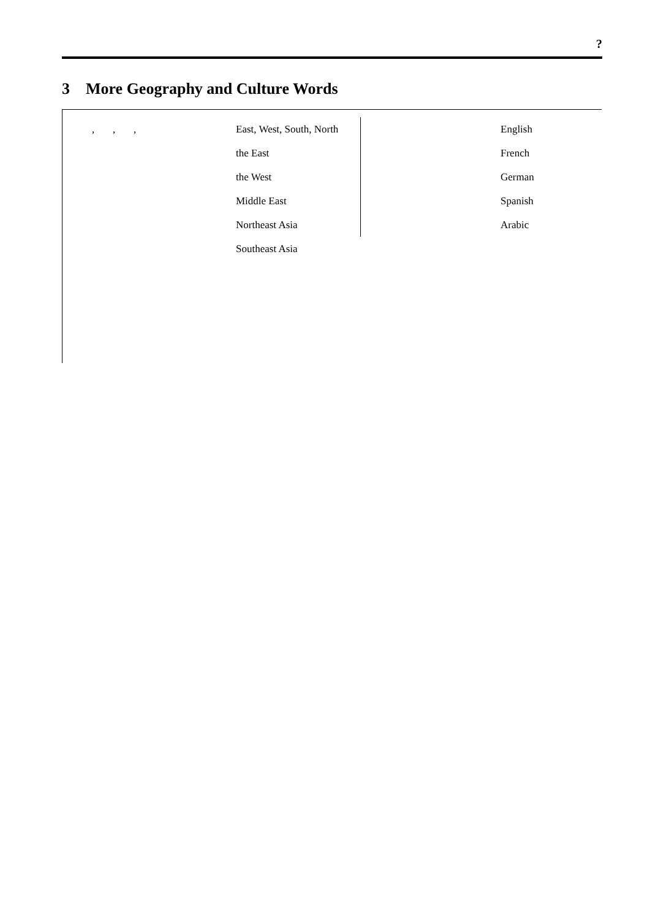?
3 More Geography and Culture Words
| , , , | East, West, South, North | | English |
| | the East | | French |
| | the West | | German |
| | Middle East | | Spanish |
| | Northeast Asia | | Arabic |
| | Southeast Asia | | |